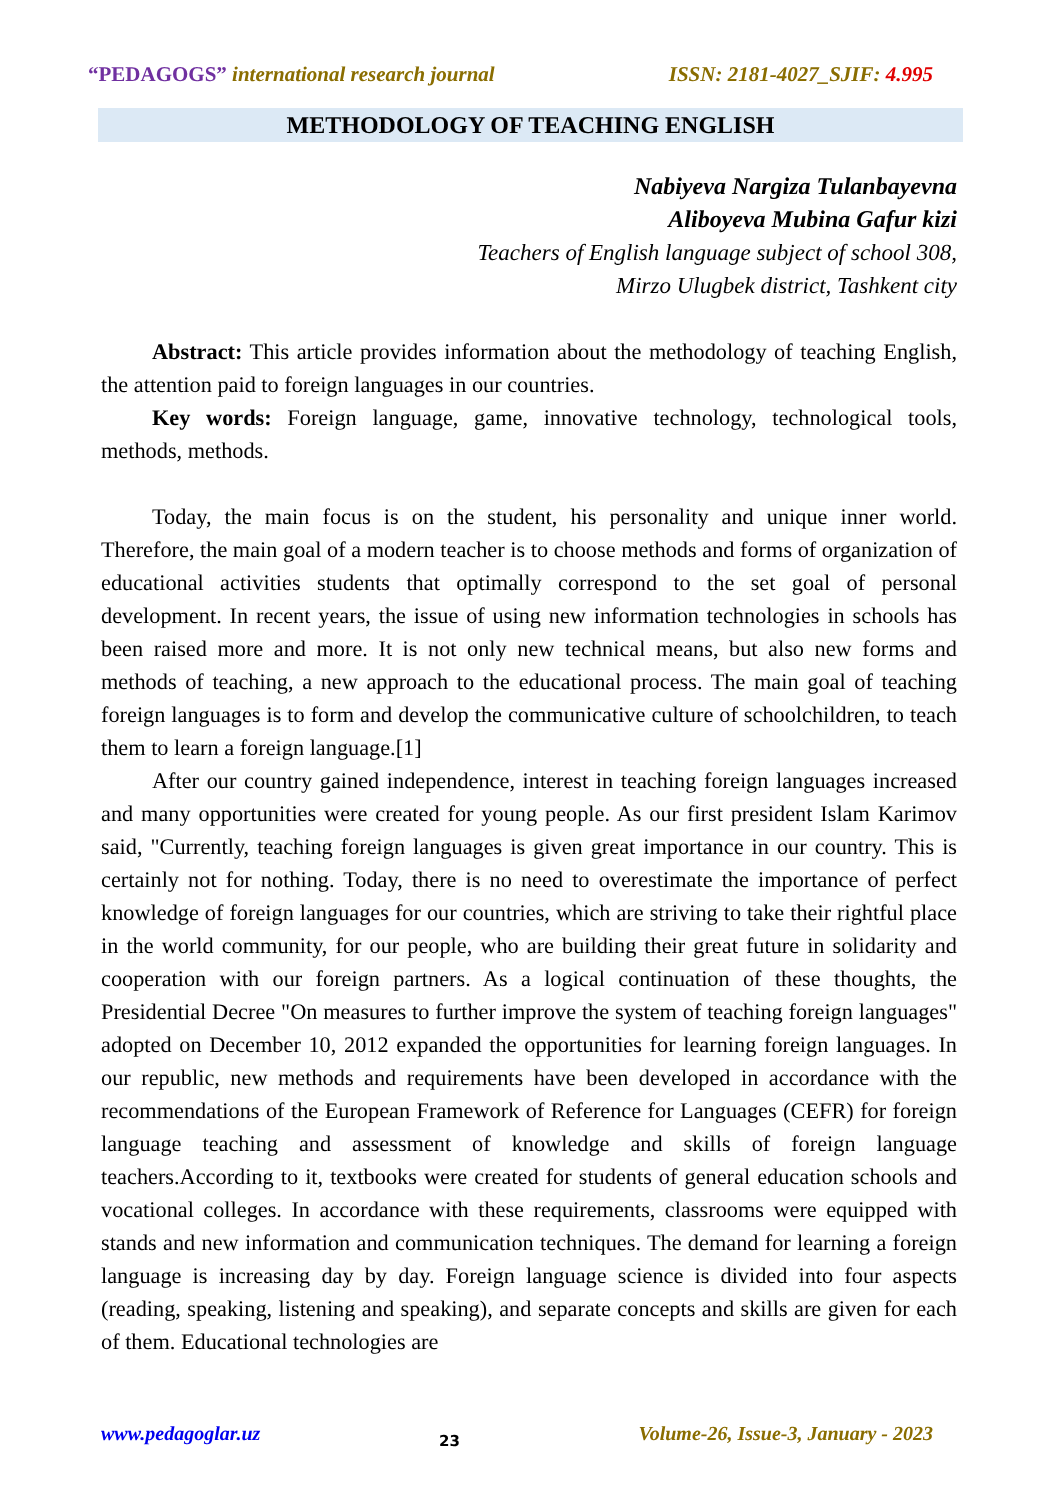“PEDAGOGS” international research journal ISSN: 2181-4027_SJIF: 4.995
METHODOLOGY OF TEACHING ENGLISH
Nabiyeva Nargiza Tulanbayevna
Aliboyeva Mubina Gafur kizi
Teachers of English language subject of school 308,
Mirzo Ulugbek district, Tashkent city
Abstract: This article provides information about the methodology of teaching English, the attention paid to foreign languages in our countries.
Key words: Foreign language, game, innovative technology, technological tools, methods, methods.
Today, the main focus is on the student, his personality and unique inner world. Therefore, the main goal of a modern teacher is to choose methods and forms of organization of educational activities students that optimally correspond to the set goal of personal development. In recent years, the issue of using new information technologies in schools has been raised more and more. It is not only new technical means, but also new forms and methods of teaching, a new approach to the educational process. The main goal of teaching foreign languages is to form and develop the communicative culture of schoolchildren, to teach them to learn a foreign language.[1]
After our country gained independence, interest in teaching foreign languages increased and many opportunities were created for young people. As our first president Islam Karimov said, "Currently, teaching foreign languages is given great importance in our country. This is certainly not for nothing. Today, there is no need to overestimate the importance of perfect knowledge of foreign languages for our countries, which are striving to take their rightful place in the world community, for our people, who are building their great future in solidarity and cooperation with our foreign partners. As a logical continuation of these thoughts, the Presidential Decree "On measures to further improve the system of teaching foreign languages" adopted on December 10, 2012 expanded the opportunities for learning foreign languages. In our republic, new methods and requirements have been developed in accordance with the recommendations of the European Framework of Reference for Languages (CEFR) for foreign language teaching and assessment of knowledge and skills of foreign language teachers.According to it, textbooks were created for students of general education schools and vocational colleges. In accordance with these requirements, classrooms were equipped with stands and new information and communication techniques. The demand for learning a foreign language is increasing day by day. Foreign language science is divided into four aspects (reading, speaking, listening and speaking), and separate concepts and skills are given for each of them. Educational technologies are
www.pedagoglar.uz 23 Volume-26, Issue-3, January - 2023